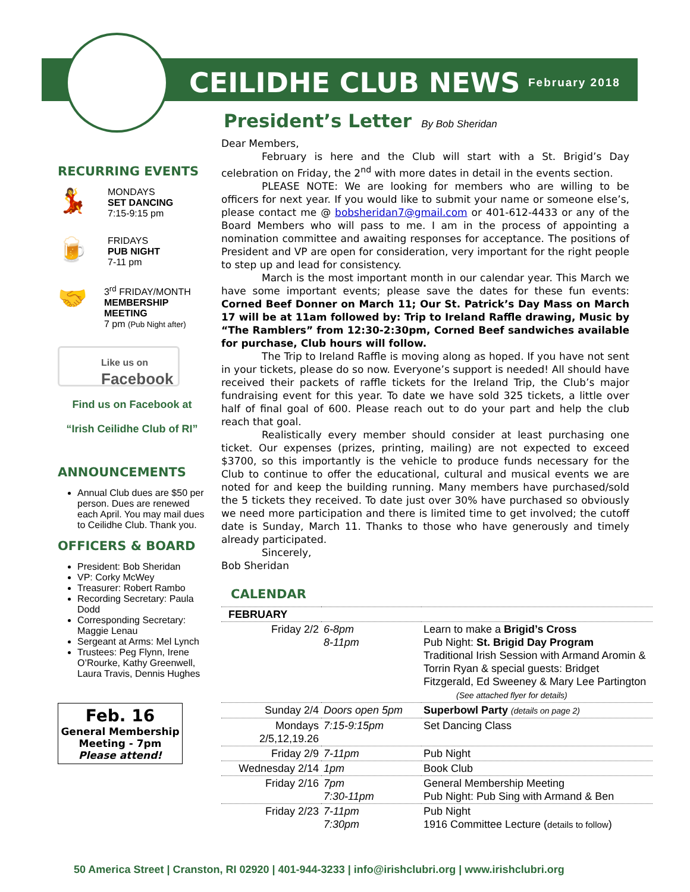CEILIDHE CLUB NEWS
February 2018
RECURRING EVENTS
💃
MONDAYS
SET DANCING
7:15-9:15 pm
🍺
FRIDAYS
PUB NIGHT
7-11 pm
🤝
3<sup>rd</sup> FRIDAY/MONTH
MEMBERSHIP MEETING
7 pm (Pub Night after)
Like us on
Facebook
Find us on Facebook at
“Irish Ceilidhe Club of RI”
ANNOUNCEMENTS
Annual Club dues are $50 per person. Dues are renewed each April. You may mail dues to Ceilidhe Club. Thank you.
OFFICERS & BOARD
President: Bob Sheridan
VP: Corky McWey
Treasurer: Robert Rambo
Recording Secretary: Paula Dodd
Corresponding Secretary: Maggie Lenau
Sergeant at Arms: Mel Lynch
Trustees: Peg Flynn, Irene O’Rourke, Kathy Greenwell, Laura Travis, Dennis Hughes
Feb. 16
General Membership Meeting - 7pm
Please attend!
President’s Letter By Bob Sheridan
Dear Members,
February is here and the Club will start with a St. Brigid’s Day celebration on Friday, the 2<sup>nd</sup> with more dates in detail in the events section.
PLEASE NOTE: We are looking for members who are willing to be officers for next year. If you would like to submit your name or someone else’s, please contact me @ bobsheridan7@gmail.com or 401-612-4433 or any of the Board Members who will pass to me. I am in the process of appointing a nomination committee and awaiting responses for acceptance. The positions of President and VP are open for consideration, very important for the right people to step up and lead for consistency.
March is the most important month in our calendar year. This March we have some important events; please save the dates for these fun events: Corned Beef Donner on March 11; Our St. Patrick’s Day Mass on March 17 will be at 11am followed by: Trip to Ireland Raffle drawing, Music by “The Ramblers” from 12:30-2:30pm, Corned Beef sandwiches available for purchase, Club hours will follow.
The Trip to Ireland Raffle is moving along as hoped. If you have not sent in your tickets, please do so now. Everyone’s support is needed! All should have received their packets of raffle tickets for the Ireland Trip, the Club’s major fundraising event for this year. To date we have sold 325 tickets, a little over half of final goal of 600. Please reach out to do your part and help the club reach that goal.
Realistically every member should consider at least purchasing one ticket. Our expenses (prizes, printing, mailing) are not expected to exceed $3700, so this importantly is the vehicle to produce funds necessary for the Club to continue to offer the educational, cultural and musical events we are noted for and keep the building running. Many members have purchased/sold the 5 tickets they received. To date just over 30% have purchased so obviously we need more participation and there is limited time to get involved; the cutoff date is Sunday, March 11. Thanks to those who have generously and timely already participated.
Sincerely,
Bob Sheridan
CALENDAR
| FEBRUARY | | |
| Friday 2/2 | 6-8pm 8-11pm | Learn to make a Brigid’s Cross Pub Night: St. Brigid Day Program Traditional Irish Session with Armand Aromin & Torrin Ryan & special guests: Bridget Fitzgerald, Ed Sweeney & Mary Lee Partington (See attached flyer for details) |
| Sunday 2/4 | Doors open 5pm | Superbowl Party (details on page 2) |
| Mondays 2/5,12,19.26 | 7:15-9:15pm | Set Dancing Class |
| Friday 2/9 | 7-11pm | Pub Night |
| Wednesday 2/14 | 1pm | Book Club |
| Friday 2/16 | 7pm 7:30-11pm | General Membership Meeting Pub Night: Pub Sing with Armand & Ben |
| Friday 2/23 | 7-11pm 7:30pm | Pub Night 1916 Committee Lecture ( details to follow ) |
50 America Street | Cranston, RI 02920 | 401-944-3233 | info@irishclubri.org | www.irishclubri.org